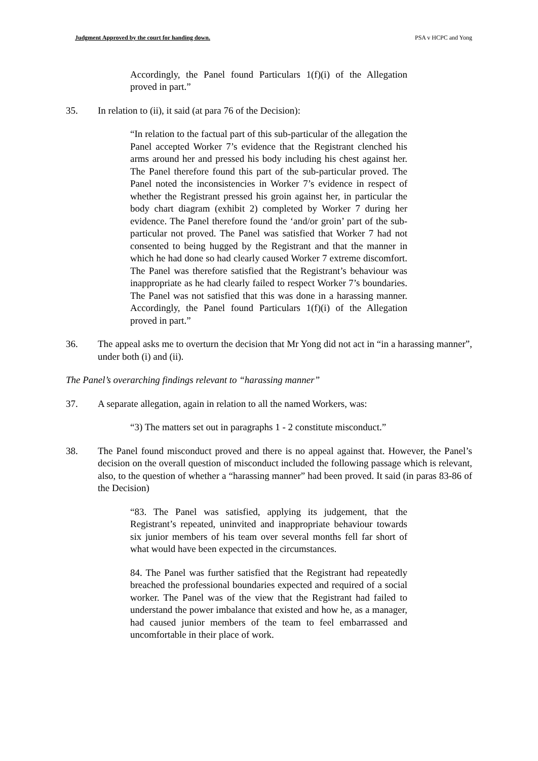Judgment Approved by the court for handing down. PSA v HCPC and Yong
Accordingly, the Panel found Particulars 1(f)(i) of the Allegation proved in part.”
35. In relation to (ii), it said (at para 76 of the Decision):
“In relation to the factual part of this sub-particular of the allegation the Panel accepted Worker 7’s evidence that the Registrant clenched his arms around her and pressed his body including his chest against her. The Panel therefore found this part of the sub-particular proved. The Panel noted the inconsistencies in Worker 7’s evidence in respect of whether the Registrant pressed his groin against her, in particular the body chart diagram (exhibit 2) completed by Worker 7 during her evidence. The Panel therefore found the ‘and/or groin’ part of the sub-particular not proved. The Panel was satisfied that Worker 7 had not consented to being hugged by the Registrant and that the manner in which he had done so had clearly caused Worker 7 extreme discomfort. The Panel was therefore satisfied that the Registrant’s behaviour was inappropriate as he had clearly failed to respect Worker 7’s boundaries. The Panel was not satisfied that this was done in a harassing manner. Accordingly, the Panel found Particulars 1(f)(i) of the Allegation proved in part.”
36. The appeal asks me to overturn the decision that Mr Yong did not act in “in a harassing manner”, under both (i) and (ii).
The Panel’s overarching findings relevant to “harassing manner”
37. A separate allegation, again in relation to all the named Workers, was:
“3) The matters set out in paragraphs 1 - 2 constitute misconduct.”
38. The Panel found misconduct proved and there is no appeal against that. However, the Panel’s decision on the overall question of misconduct included the following passage which is relevant, also, to the question of whether a “harassing manner” had been proved. It said (in paras 83-86 of the Decision)
“83. The Panel was satisfied, applying its judgement, that the Registrant’s repeated, uninvited and inappropriate behaviour towards six junior members of his team over several months fell far short of what would have been expected in the circumstances.
84. The Panel was further satisfied that the Registrant had repeatedly breached the professional boundaries expected and required of a social worker. The Panel was of the view that the Registrant had failed to understand the power imbalance that existed and how he, as a manager, had caused junior members of the team to feel embarrassed and uncomfortable in their place of work.